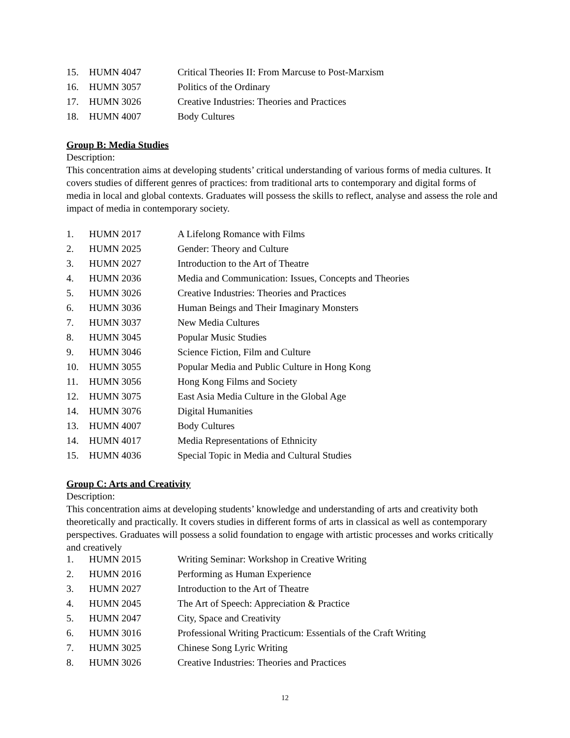| 15. | HUMN 4047 | Critical Theories II: From Marcuse to Post-Marxism |
| 16. | HUMN 3057 | Politics of the Ordinary |
| 17. | HUMN 3026 | Creative Industries: Theories and Practices |
| 18. | HUMN 4007 | Body Cultures |
Group B: Media Studies
Description:
This concentration aims at developing students’ critical understanding of various forms of media cultures. It covers studies of different genres of practices: from traditional arts to contemporary and digital forms of media in local and global contexts. Graduates will possess the skills to reflect, analyse and assess the role and impact of media in contemporary society.
| 1. | HUMN 2017 | A Lifelong Romance with Films |
| 2. | HUMN 2025 | Gender: Theory and Culture |
| 3. | HUMN 2027 | Introduction to the Art of Theatre |
| 4. | HUMN 2036 | Media and Communication: Issues, Concepts and Theories |
| 5. | HUMN 3026 | Creative Industries: Theories and Practices |
| 6. | HUMN 3036 | Human Beings and Their Imaginary Monsters |
| 7. | HUMN 3037 | New Media Cultures |
| 8. | HUMN 3045 | Popular Music Studies |
| 9. | HUMN 3046 | Science Fiction, Film and Culture |
| 10. | HUMN 3055 | Popular Media and Public Culture in Hong Kong |
| 11. | HUMN 3056 | Hong Kong Films and Society |
| 12. | HUMN 3075 | East Asia Media Culture in the Global Age |
| 14. | HUMN 3076 | Digital Humanities |
| 13. | HUMN 4007 | Body Cultures |
| 14. | HUMN 4017 | Media Representations of Ethnicity |
| 15. | HUMN 4036 | Special Topic in Media and Cultural Studies |
Group C: Arts and Creativity
Description:
This concentration aims at developing students’ knowledge and understanding of arts and creativity both theoretically and practically. It covers studies in different forms of arts in classical as well as contemporary perspectives. Graduates will possess a solid foundation to engage with artistic processes and works critically and creatively
| 1. | HUMN 2015 | Writing Seminar: Workshop in Creative Writing |
| 2. | HUMN 2016 | Performing as Human Experience |
| 3. | HUMN 2027 | Introduction to the Art of Theatre |
| 4. | HUMN 2045 | The Art of Speech: Appreciation & Practice |
| 5. | HUMN 2047 | City, Space and Creativity |
| 6. | HUMN 3016 | Professional Writing Practicum: Essentials of the Craft Writing |
| 7. | HUMN 3025 | Chinese Song Lyric Writing |
| 8. | HUMN 3026 | Creative Industries: Theories and Practices |
12